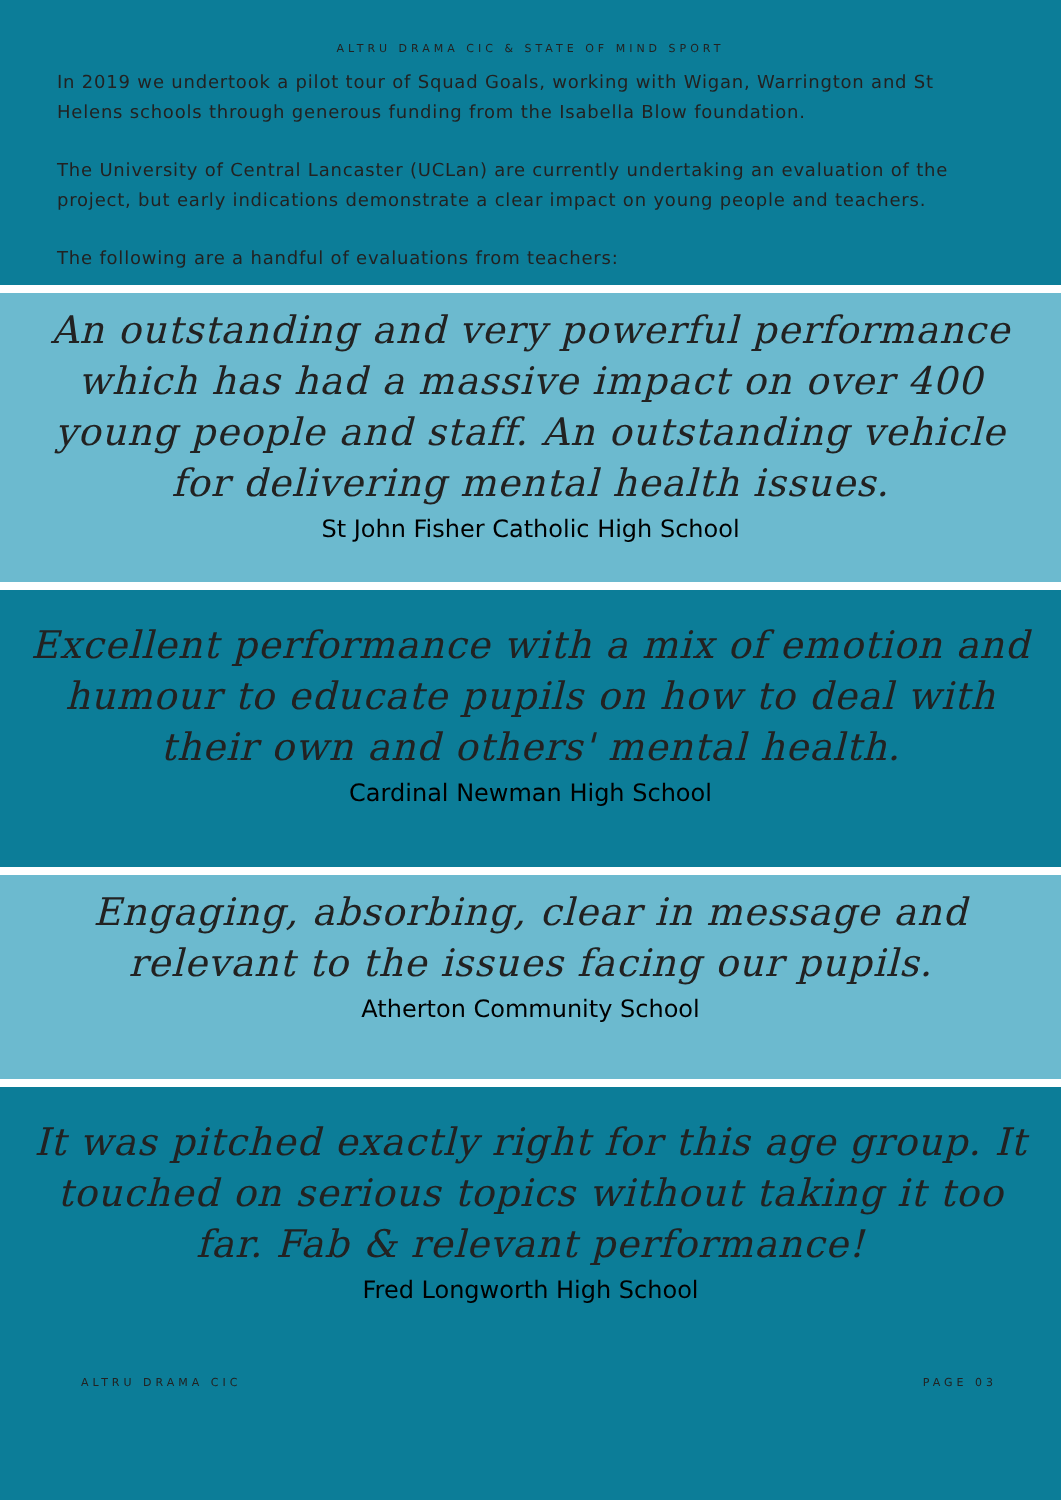ALTRU DRAMA CIC & STATE OF MIND SPORT
In 2019 we undertook a pilot tour of Squad Goals, working with Wigan, Warrington and St Helens schools through generous funding from the Isabella Blow foundation.
The University of Central Lancaster (UCLan) are currently undertaking an evaluation of the project, but early indications demonstrate a clear impact on young people and teachers.
The following are a handful of evaluations from teachers:
An outstanding and very powerful performance which has had a massive impact on over 400 young people and staff. An outstanding vehicle for delivering mental health issues.
St John Fisher Catholic High School
Excellent performance with a mix of emotion and humour to educate pupils on how to deal with their own and others' mental health.
Cardinal Newman High School
Engaging, absorbing, clear in message and relevant to the issues facing our pupils.
Atherton Community School
It was pitched exactly right for this age group. It touched on serious topics without taking it too far. Fab & relevant performance!
Fred Longworth High School
ALTRU DRAMA CIC PAGE 03